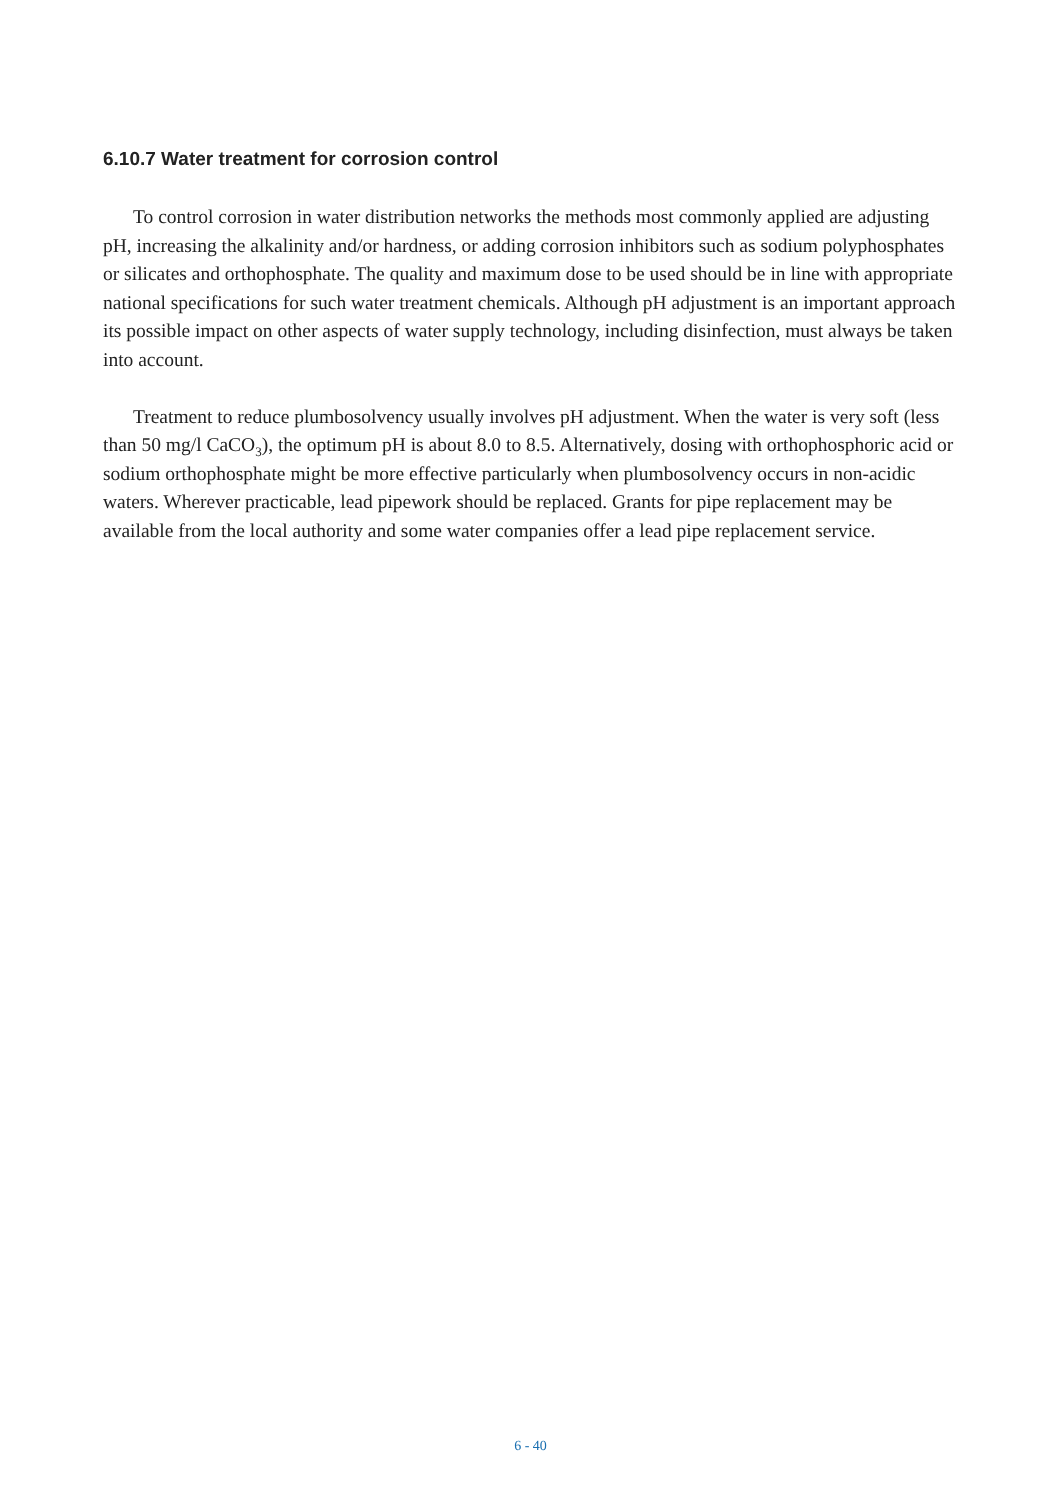6.10.7 Water treatment for corrosion control
To control corrosion in water distribution networks the methods most commonly applied are adjusting pH, increasing the alkalinity and/or hardness, or adding corrosion inhibitors such as sodium polyphosphates or silicates and orthophosphate. The quality and maximum dose to be used should be in line with appropriate national specifications for such water treatment chemicals. Although pH adjustment is an important approach its possible impact on other aspects of water supply technology, including disinfection, must always be taken into account.
Treatment to reduce plumbosolvency usually involves pH adjustment. When the water is very soft (less than 50 mg/l CaCO<sub>3</sub>), the optimum pH is about 8.0 to 8.5. Alternatively, dosing with orthophosphoric acid or sodium orthophosphate might be more effective particularly when plumbosolvency occurs in non-acidic waters. Wherever practicable, lead pipework should be replaced. Grants for pipe replacement may be available from the local authority and some water companies offer a lead pipe replacement service.
6 - 40